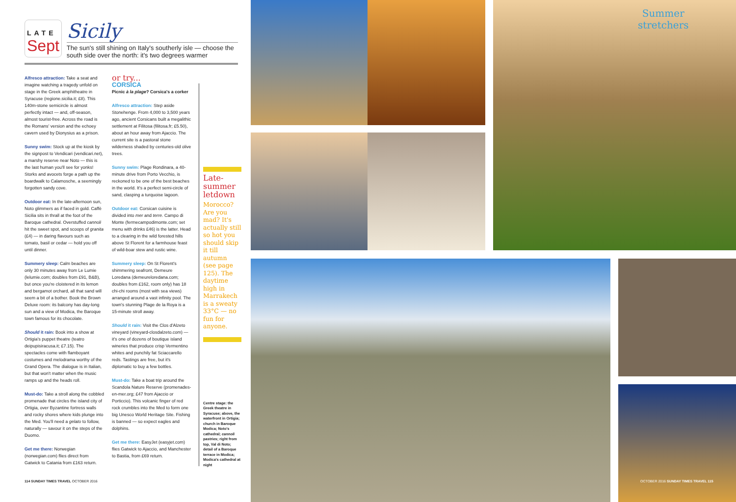Summer
stretchers
LATE
Sept
Sicily
The sun's still shining on Italy's southerly isle — choose the south side over the north: it's two degrees warmer
Alfresco attraction: Take a seat and imagine watching a tragedy unfold on stage in the Greek amphitheatre in Syracuse (regione.sicilia.it; £8). This 140m-stone semicircle is almost perfectly intact — and, off-season, almost tourist-free. Across the road is the Romans' version and the echoey cavern used by Dionysius as a prison.
Sunny swim: Stock up at the kiosk by the signpost to Vendicari (vendicari.net), a marshy reserve near Noto — this is the last human you'll see for yonks! Storks and avocets forge a path up the boardwalk to Calamosche, a seemingly forgotten sandy cove.
Outdoor eat: In the late-afternoon sun, Noto glimmers as if faced in gold. Caffè Sicilia sits in thrall at the foot of the Baroque cathedral. Overstuffed cannoli hit the sweet spot, and scoops of granita (£4) — in daring flavours such as tomato, basil or cedar — hold you off until dinner.
Summery sleep: Calm beaches are only 30 minutes away from Le Lumie (lelumie.com; doubles from £91, B&B), but once you're cloistered in its lemon and bergamot orchard, all that sand will seem a bit of a bother. Book the Brown Deluxe room: its balcony has day-long sun and a view of Modica, the Baroque town famous for its chocolate.
Should it rain: Book into a show at Ortigia's puppet theatre (teatro deipupisiracusa.it; £7.15). The spectacles come with flamboyant costumes and melodrama worthy of the Grand Opera. The dialogue is in Italian, but that won't matter when the music ramps up and the heads roll.
Must-do: Take a stroll along the cobbled promenade that circles the island city of Ortigia, over Byzantine fortress walls and rocky shores where kids plunge into the Med. You'll need a gelato to follow, naturally — savour it on the steps of the Duomo.
Get me there: Norwegian (norwegian.com) flies direct from Gatwick to Catania from £163 return.
or try...
CORSICA
Picnic à la plage? Corsica's a corker
Alfresco attraction: Step aside Stonehenge. From 4,000 to 3,500 years ago, ancient Corsicans built a megalithic settlement at Filitosa (filitosa.fr; £5.50), about an hour away from Ajaccio. The current site is a pastoral stone wilderness shaded by centuries-old olive trees.
Sunny swim: Plage Rondinara, a 40-minute drive from Porto Vecchio, is reckoned to be one of the best beaches in the world. It's a perfect semi-circle of sand, clasping a turquoise lagoon.
Outdoor eat: Corsican cuisine is divided into mer and terre. Campo di Monte (fermecampodimonte.com; set menu with drinks £46) is the latter. Head to a clearing in the wild forested hills above St Florent for a farmhouse feast of wild-boar stew and rustic wine.
Summery sleep: On St Florent's shimmering seafront, Demeure Loredana (demeureloredana.com; doubles from £162, room only) has 18 chi-chi rooms (most with sea views) arranged around a vast infinity pool. The town's stunning Plage de la Roya is a 15-minute stroll away.
Should it rain: Visit the Clos d'Alzeto vineyard (vineyard-closdalzeto.com) — it's one of dozens of boutique island wineries that produce crisp Vermentino whites and punchily fat Sciaccarello reds. Tastings are free, but it's diplomatic to buy a few bottles.
Must-do: Take a boat trip around the Scandola Nature Reserve (promenades-en-mer.org; £47 from Ajaccio or Porticcio). This volcanic finger of red rock crumbles into the Med to form one big Unesco World Heritage Site. Fishing is banned — so expect eagles and dolphins.
Get me there: EasyJet (easyjet.com) flies Gatwick to Ajaccio, and Manchester to Bastia, from £69 return.
Late-summer letdown
Morocco? Are you mad? It's actually still so hot you should skip it till autumn (see page 125). The daytime high in Marrakech is a sweaty 33°C — no fun for anyone.
Centre stage: the Greek theatre in Syracuse; above, the waterfront in Ortigia; church in Baroque Modica; Noto's cathedral; cannoli pastries; right from top, Val di Noto; detail of a Baroque terrace in Modica; Modica's cathedral at night
114 SUNDAY TIMES TRAVEL OCTOBER 2016
OCTOBER 2016 SUNDAY TIMES TRAVEL 115